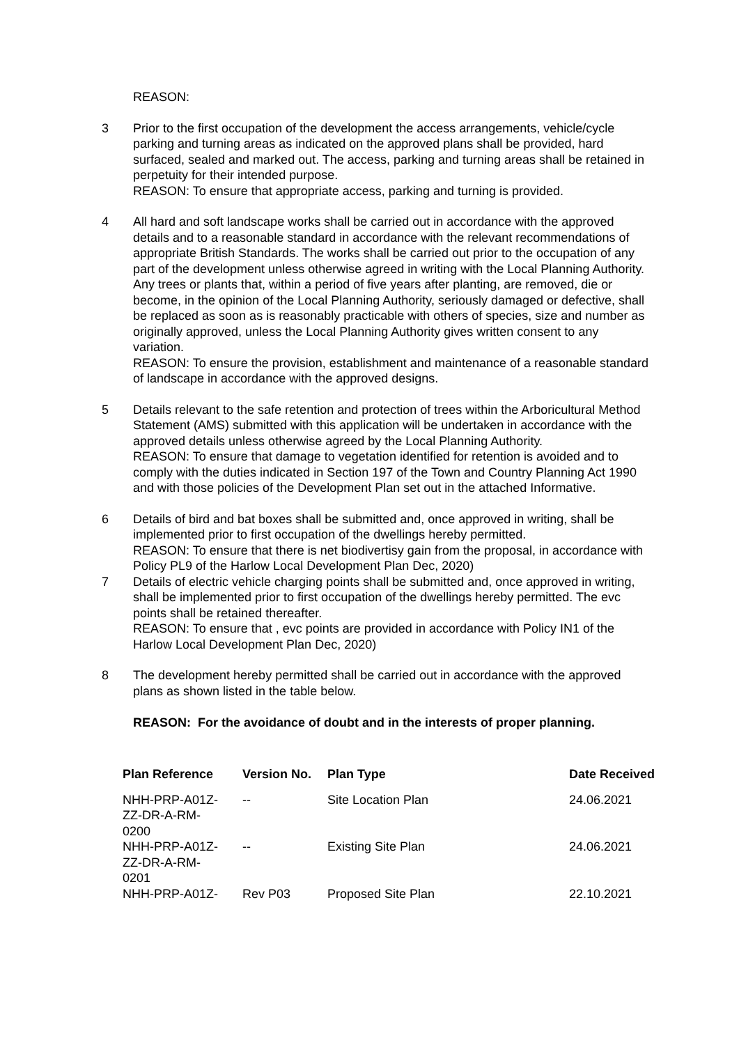REASON:
3 Prior to the first occupation of the development the access arrangements, vehicle/cycle parking and turning areas as indicated on the approved plans shall be provided, hard surfaced, sealed and marked out. The access, parking and turning areas shall be retained in perpetuity for their intended purpose.
REASON: To ensure that appropriate access, parking and turning is provided.
4 All hard and soft landscape works shall be carried out in accordance with the approved details and to a reasonable standard in accordance with the relevant recommendations of appropriate British Standards. The works shall be carried out prior to the occupation of any part of the development unless otherwise agreed in writing with the Local Planning Authority. Any trees or plants that, within a period of five years after planting, are removed, die or become, in the opinion of the Local Planning Authority, seriously damaged or defective, shall be replaced as soon as is reasonably practicable with others of species, size and number as originally approved, unless the Local Planning Authority gives written consent to any variation.
REASON: To ensure the provision, establishment and maintenance of a reasonable standard of landscape in accordance with the approved designs.
5 Details relevant to the safe retention and protection of trees within the Arboricultural Method Statement (AMS) submitted with this application will be undertaken in accordance with the approved details unless otherwise agreed by the Local Planning Authority.
REASON: To ensure that damage to vegetation identified for retention is avoided and to comply with the duties indicated in Section 197 of the Town and Country Planning Act 1990 and with those policies of the Development Plan set out in the attached Informative.
6 Details of bird and bat boxes shall be submitted and, once approved in writing, shall be implemented prior to first occupation of the dwellings hereby permitted.
REASON: To ensure that there is net biodivertisy gain from the proposal, in accordance with Policy PL9 of the Harlow Local Development Plan Dec, 2020)
7 Details of electric vehicle charging points shall be submitted and, once approved in writing, shall be implemented prior to first occupation of the dwellings hereby permitted. The evc points shall be retained thereafter.
REASON: To ensure that , evc points are provided in accordance with Policy IN1 of the Harlow Local Development Plan Dec, 2020)
8 The development hereby permitted shall be carried out in accordance with the approved plans as shown listed in the table below.
REASON: For the avoidance of doubt and in the interests of proper planning.
| Plan Reference | Version No. | Plan Type | Date Received |
| --- | --- | --- | --- |
| NHH-PRP-A01Z- ZZ-DR-A-RM- 0200 | -- | Site Location Plan | 24.06.2021 |
| NHH-PRP-A01Z- ZZ-DR-A-RM- 0201 | -- | Existing Site Plan | 24.06.2021 |
| NHH-PRP-A01Z- | Rev P03 | Proposed Site Plan | 22.10.2021 |